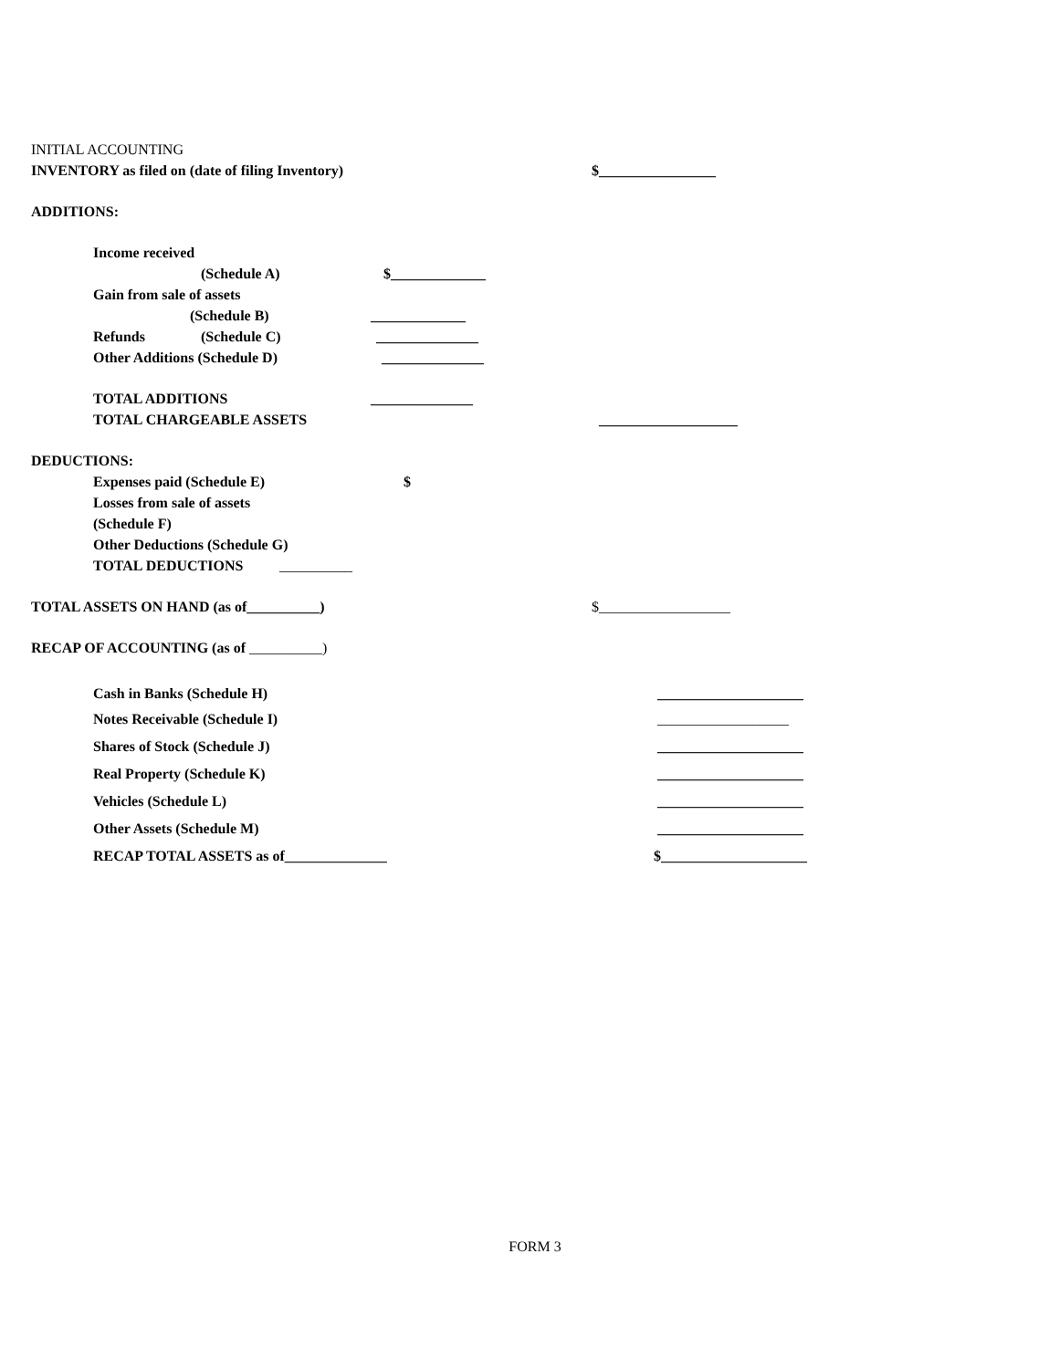INITIAL ACCOUNTING
INVENTORY as filed on (date of filing Inventory) $________________
ADDITIONS:
Income received
(Schedule A) $_____________
Gain from sale of assets
(Schedule B) _____________
Refunds (Schedule C) ______________
Other Additions (Schedule D) ______________
TOTAL ADDITIONS ______________
TOTAL CHARGEABLE ASSETS ___________________
DEDUCTIONS:
Expenses paid (Schedule E) $
Losses from sale of assets
(Schedule F)
Other Deductions (Schedule G)
TOTAL DEDUCTIONS __________
TOTAL ASSETS ON HAND (as of__________) $__________________
RECAP OF ACCOUNTING (as of __________)
Cash in Banks (Schedule H) ____________________
Notes Receivable (Schedule I) __________________
Shares of Stock (Schedule J) ____________________
Real Property (Schedule K) ____________________
Vehicles (Schedule L) ____________________
Other Assets (Schedule M) ____________________
RECAP TOTAL ASSETS as of______________ $____________________
FORM 3